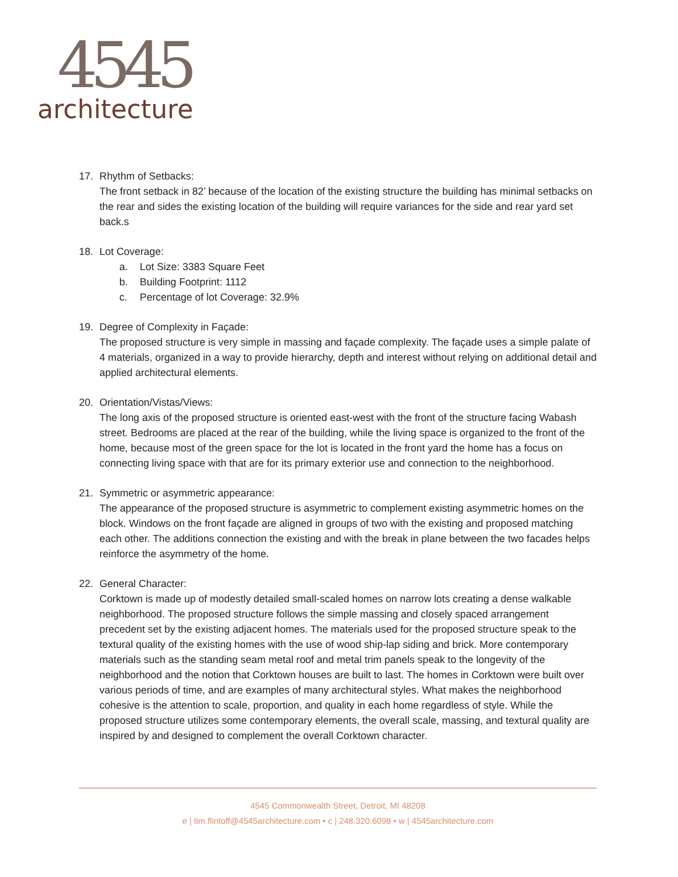4545
architecture
17. Rhythm of Setbacks:
The front setback in 82’ because of the location of the existing structure the building has minimal setbacks on the rear and sides the existing location of the building will require variances for the side and rear yard set back.s
18. Lot Coverage:
a. Lot Size: 3383 Square Feet
b. Building Footprint: 1112
c. Percentage of lot Coverage: 32.9%
19. Degree of Complexity in Façade:
The proposed structure is very simple in massing and façade complexity. The façade uses a simple palate of 4 materials, organized in a way to provide hierarchy, depth and interest without relying on additional detail and applied architectural elements.
20. Orientation/Vistas/Views:
The long axis of the proposed structure is oriented east-west with the front of the structure facing Wabash street. Bedrooms are placed at the rear of the building, while the living space is organized to the front of the home, because most of the green space for the lot is located in the front yard the home has a focus on connecting living space with that are for its primary exterior use and connection to the neighborhood.
21. Symmetric or asymmetric appearance:
The appearance of the proposed structure is asymmetric to complement existing asymmetric homes on the block. Windows on the front façade are aligned in groups of two with the existing and proposed matching each other. The additions connection the existing and with the break in plane between the two facades helps reinforce the asymmetry of the home.
22. General Character:
Corktown is made up of modestly detailed small-scaled homes on narrow lots creating a dense walkable neighborhood. The proposed structure follows the simple massing and closely spaced arrangement precedent set by the existing adjacent homes. The materials used for the proposed structure speak to the textural quality of the existing homes with the use of wood ship-lap siding and brick. More contemporary materials such as the standing seam metal roof and metal trim panels speak to the longevity of the neighborhood and the notion that Corktown houses are built to last. The homes in Corktown were built over various periods of time, and are examples of many architectural styles. What makes the neighborhood cohesive is the attention to scale, proportion, and quality in each home regardless of style. While the proposed structure utilizes some contemporary elements, the overall scale, massing, and textural quality are inspired by and designed to complement the overall Corktown character.
4545 Commonwealth Street, Detroit, MI 48208
e | tim.flintoff@4545architecture.com • c | 248.320.6098 • w | 4545architecture.com